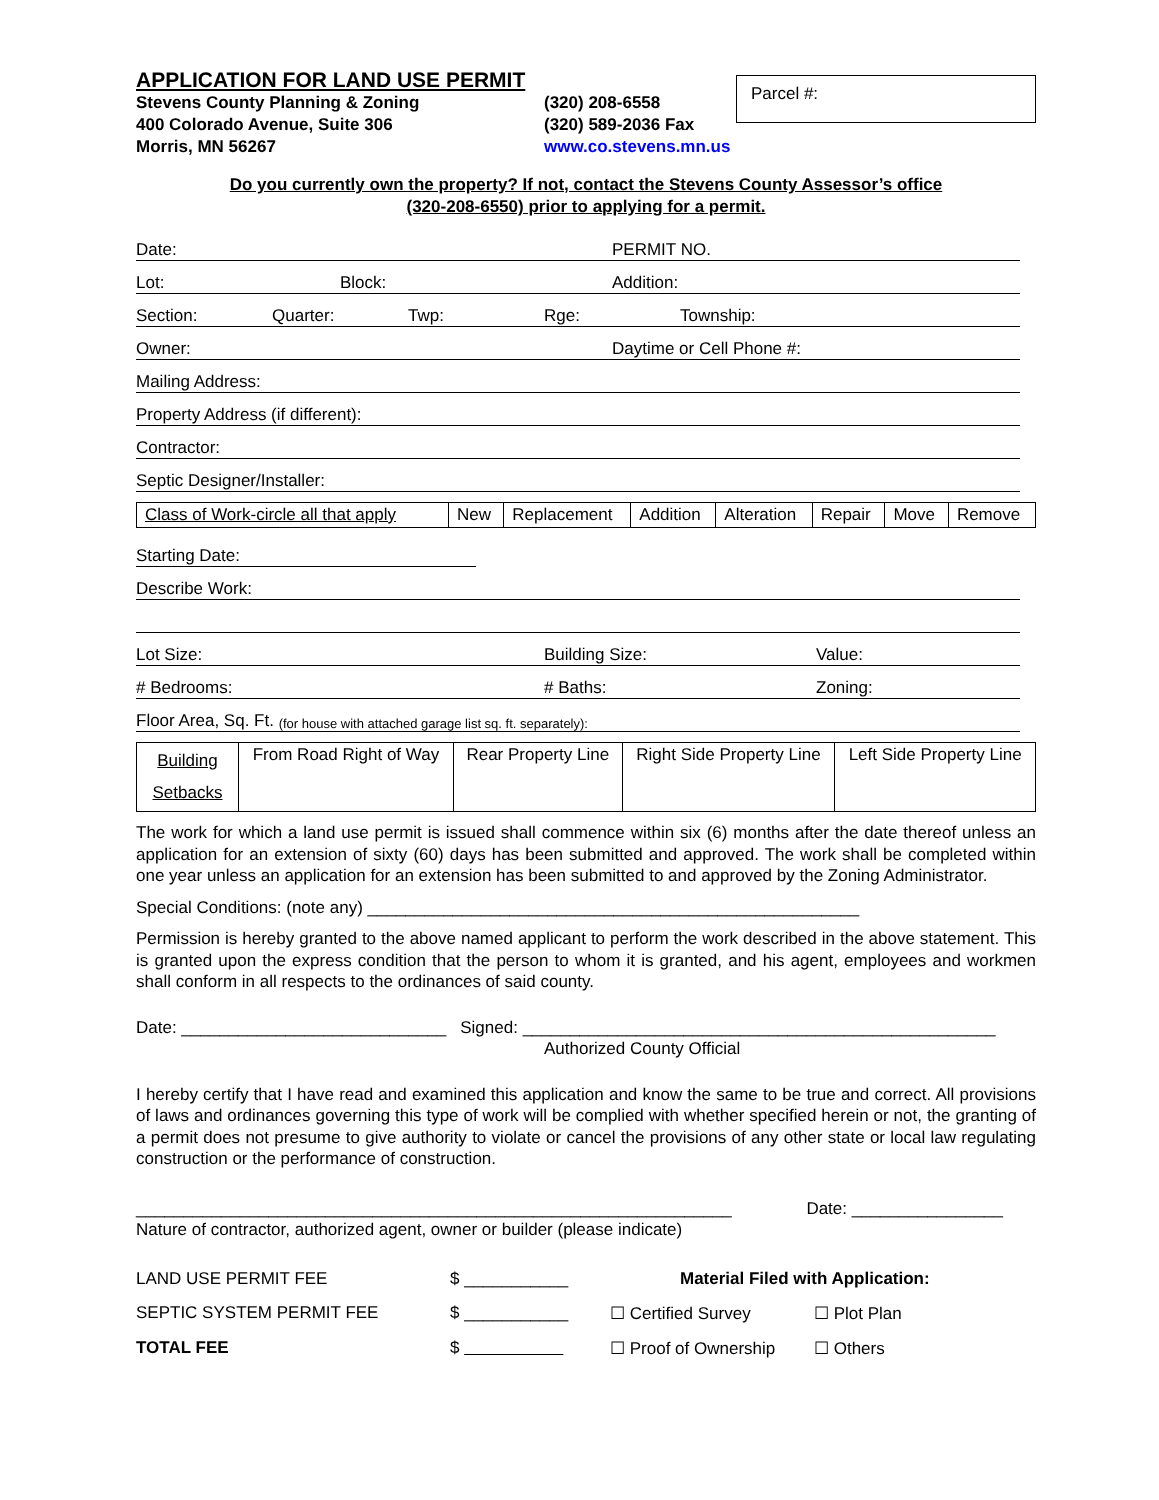APPLICATION FOR LAND USE PERMIT
Stevens County Planning & Zoning
400 Colorado Avenue, Suite 306
Morris, MN 56267
(320) 208-6558
(320) 589-2036 Fax
www.co.stevens.mn.us
Parcel #:
Do you currently own the property? If not, contact the Stevens County Assessor’s office
(320-208-6550) prior to applying for a permit.
Date: PERMIT NO.
Lot: Block: Addition:
Section: Quarter: Twp: Rge: Township:
Owner: Daytime or Cell Phone #:
Mailing Address:
Property Address (if different):
Contractor:
Septic Designer/Installer:
| Class of Work-circle all that apply | New | Replacement | Addition | Alteration | Repair | Move | Remove |
Starting Date:
Describe Work:
Lot Size: Building Size: Value:
# Bedrooms: # Baths: Zoning:
Floor Area, Sq. Ft. (for house with attached garage list sq. ft. separately):
| Building Setbacks | From Road Right of Way | Rear Property Line | Right Side Property Line | Left Side Property Line |
The work for which a land use permit is issued shall commence within six (6) months after the date thereof unless an application for an extension of sixty (60) days has been submitted and approved. The work shall be completed within one year unless an application for an extension has been submitted to and approved by the Zoning Administrator.
Special Conditions: (note any) ____________________________________________________
Permission is hereby granted to the above named applicant to perform the work described in the above statement. This is granted upon the express condition that the person to whom it is granted, and his agent, employees and workmen shall conform in all respects to the ordinances of said county.
Date: ____________________________ Signed: __________________________________________________
Authorized County Official
I hereby certify that I have read and examined this application and know the same to be true and correct. All provisions of laws and ordinances governing this type of work will be complied with whether specified herein or not, the granting of a permit does not presume to give authority to violate or cancel the provisions of any other state or local law regulating construction or the performance of construction.
_______________________________________________________________ Date: ________________
Nature of contractor, authorized agent, owner or builder (please indicate)
LAND USE PERMIT FEE $ ___________ Material Filed with Application:
SEPTIC SYSTEM PERMIT FEE $ ___________ ☐ Certified Survey ☐ Plot Plan
TOTAL FEE $ ☐ Proof of Ownership ☐ Others